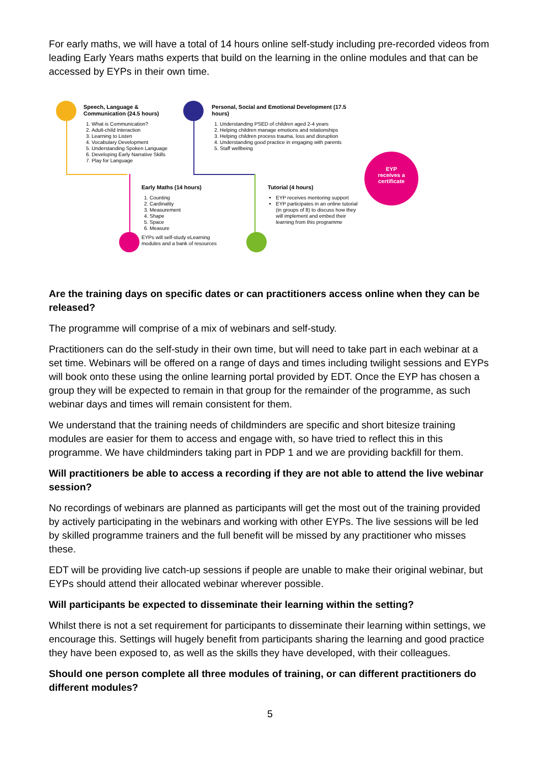For early maths, we will have a total of 14 hours online self-study including pre-recorded videos from leading Early Years maths experts that build on the learning in the online modules and that can be accessed by EYPs in their own time.
Speech, Language & Communication (24.5 hours)
1. What is Communication?
2. Adult-child Interaction
3. Learning to Listen
4. Vocabulary Development
5. Understanding Spoken Language
6. Developing Early Narrative Skills
7. Play for Language
Personal, Social and Emotional Development (17.5 hours)
1. Understanding PSED of children aged 2-4 years
2. Helping children manage emotions and relationships
3. Helping children process trauma, loss and disruption
4. Understanding good practice in engaging with parents
5. Staff wellbeing
Early Maths (14 hours)
1. Counting
2. Cardinality
3. Measurement
4. Shape
5. Space
6. Measure
EYPs will self-study eLearning modules and a bank of resources
Tutorial (4 hours)
EYP receives mentoring support
EYP participates in an online tutorial (in groups of 8) to discuss how they will implement and embed their learning from this programme
EYP
receives a
certificate
Are the training days on specific dates or can practitioners access online when they can be released?
The programme will comprise of a mix of webinars and self-study.
Practitioners can do the self-study in their own time, but will need to take part in each webinar at a set time. Webinars will be offered on a range of days and times including twilight sessions and EYPs will book onto these using the online learning portal provided by EDT. Once the EYP has chosen a group they will be expected to remain in that group for the remainder of the programme, as such webinar days and times will remain consistent for them.
We understand that the training needs of childminders are specific and short bitesize training modules are easier for them to access and engage with, so have tried to reflect this in this programme. We have childminders taking part in PDP 1 and we are providing backfill for them.
Will practitioners be able to access a recording if they are not able to attend the live webinar session?
No recordings of webinars are planned as participants will get the most out of the training provided by actively participating in the webinars and working with other EYPs. The live sessions will be led by skilled programme trainers and the full benefit will be missed by any practitioner who misses these.
EDT will be providing live catch-up sessions if people are unable to make their original webinar, but EYPs should attend their allocated webinar wherever possible.
Will participants be expected to disseminate their learning within the setting?
Whilst there is not a set requirement for participants to disseminate their learning within settings, we encourage this. Settings will hugely benefit from participants sharing the learning and good practice they have been exposed to, as well as the skills they have developed, with their colleagues.
Should one person complete all three modules of training, or can different practitioners do different modules?
5